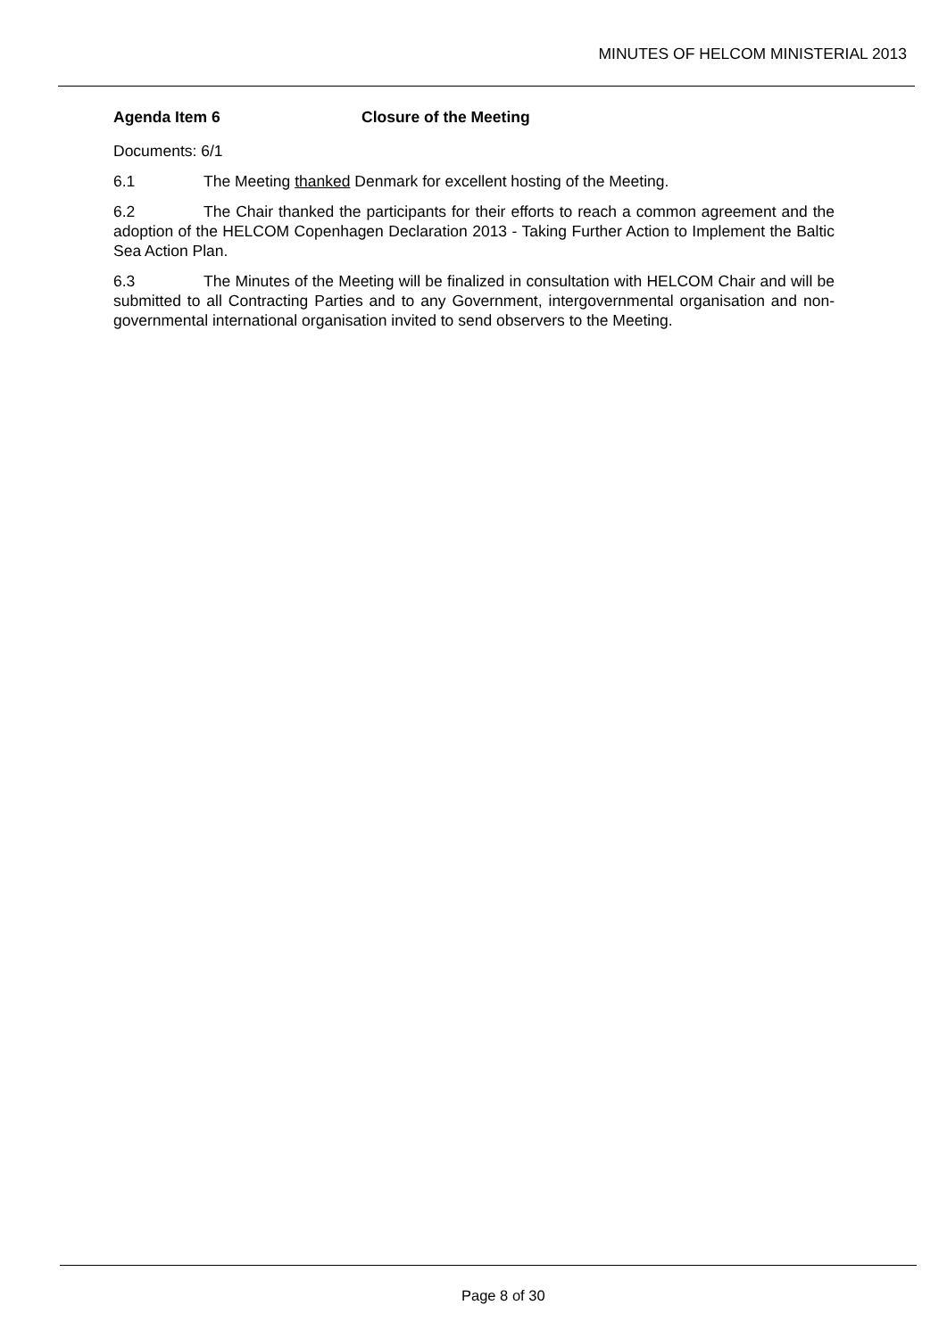MINUTES OF HELCOM MINISTERIAL 2013
Agenda Item 6 Closure of the Meeting
Documents: 6/1
6.1 The Meeting thanked Denmark for excellent hosting of the Meeting.
6.2 The Chair thanked the participants for their efforts to reach a common agreement and the adoption of the HELCOM Copenhagen Declaration 2013 - Taking Further Action to Implement the Baltic Sea Action Plan.
6.3 The Minutes of the Meeting will be finalized in consultation with HELCOM Chair and will be submitted to all Contracting Parties and to any Government, intergovernmental organisation and non-governmental international organisation invited to send observers to the Meeting.
Page 8 of 30